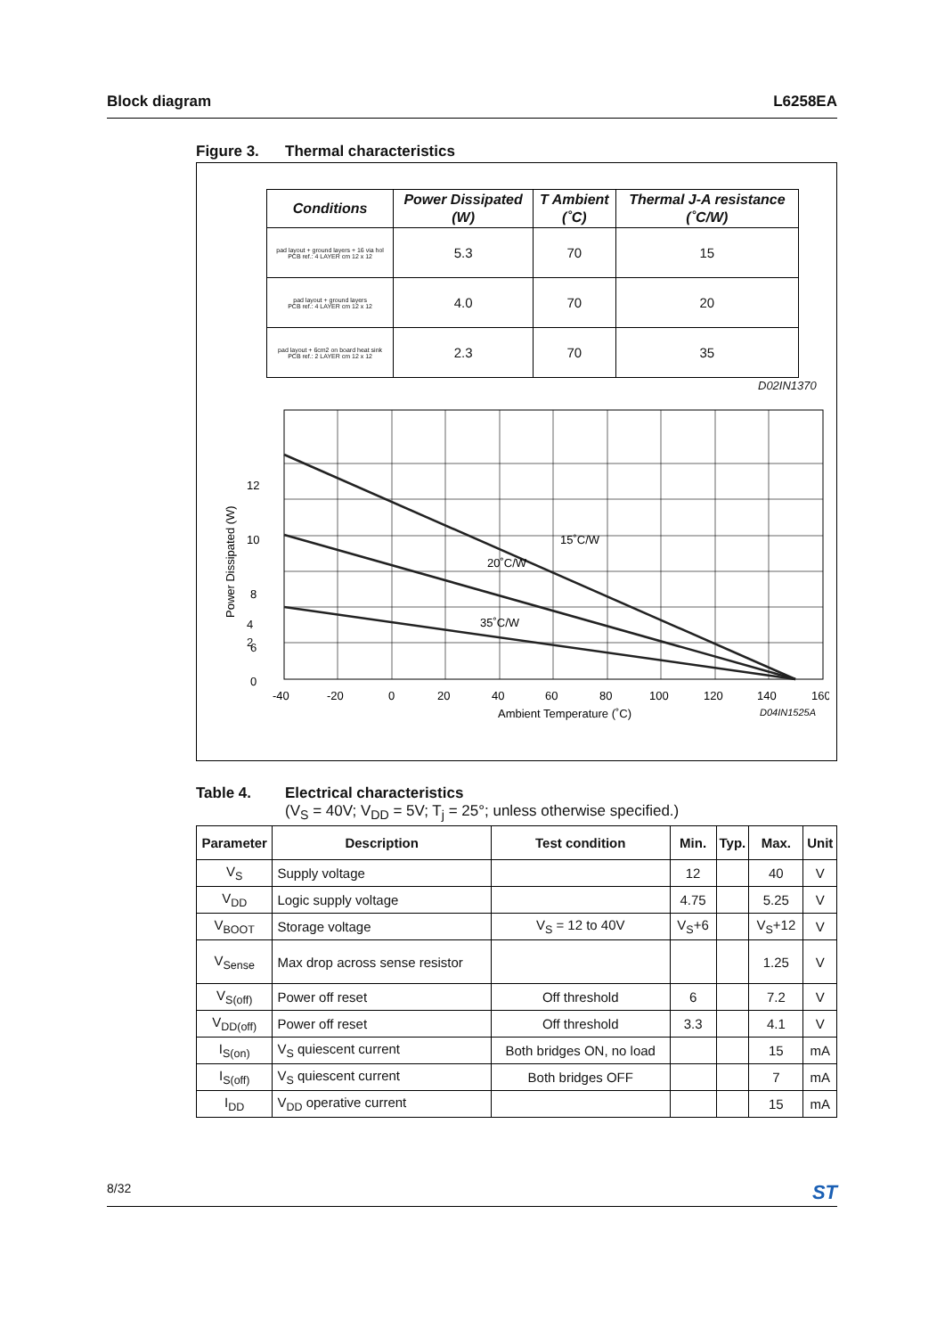Block diagram L6258EA
Figure 3. Thermal characteristics
| Conditions | Power Dissipated (W) | T Ambient (˚C) | Thermal J-A resistance (˚C/W) |
| --- | --- | --- | --- |
| pad layout + ground layers + 16 via hol PCB ref.: 4 LAYER cm 12 x 12 | 5.3 | 70 | 15 |
| pad layout + ground layers PCB ref.: 4 LAYER cm 12 x 12 | 4.0 | 70 | 20 |
| pad layout + 6cm2 on board heat sink PCB ref.: 2 LAYER cm 12 x 12 | 2.3 | 70 | 35 |
D02IN1370
15˚C/W
20˚C/W
35˚C/W
12
10
8
6
.
.
.
.
.
.
.
.
.
.
0
.
.
.
.
.
.
-40
-20
0
20
40
60
80
100
120
140
160
Ambient Temperature (˚C)
D04IN1525A
Power Dissipated (W)
4
2
Table 4. Electrical characteristics
(V<sub>S</sub> = 40V; V<sub>DD</sub> = 5V; T<sub>j</sub> = 25°; unless otherwise specified.)
| Parameter | Description | Test condition | Min. | Typ. | Max. | Unit |
| --- | --- | --- | --- | --- | --- | --- |
| V<sub>S</sub> | Supply voltage | | 12 | | 40 | V |
| V<sub>DD</sub> | Logic supply voltage | | 4.75 | | 5.25 | V |
| V<sub>BOOT</sub> | Storage voltage | V<sub>S</sub> = 12 to 40V | V<sub>S</sub>+6 | | V<sub>S</sub>+12 | V |
| V<sub>Sense</sub> | Max drop across sense resistor | | | | 1.25 | V |
| V<sub>S(off)</sub> | Power off reset | Off threshold | 6 | | 7.2 | V |
| V<sub>DD(off)</sub> | Power off reset | Off threshold | 3.3 | | 4.1 | V |
| I<sub>S(on)</sub> | V<sub>S</sub> quiescent current | Both bridges ON, no load | | | 15 | mA |
| I<sub>S(off)</sub> | V<sub>S</sub> quiescent current | Both bridges OFF | | | 7 | mA |
| I<sub>DD</sub> | V<sub>DD</sub> operative current | | | | 15 | mA |
8/32 ST